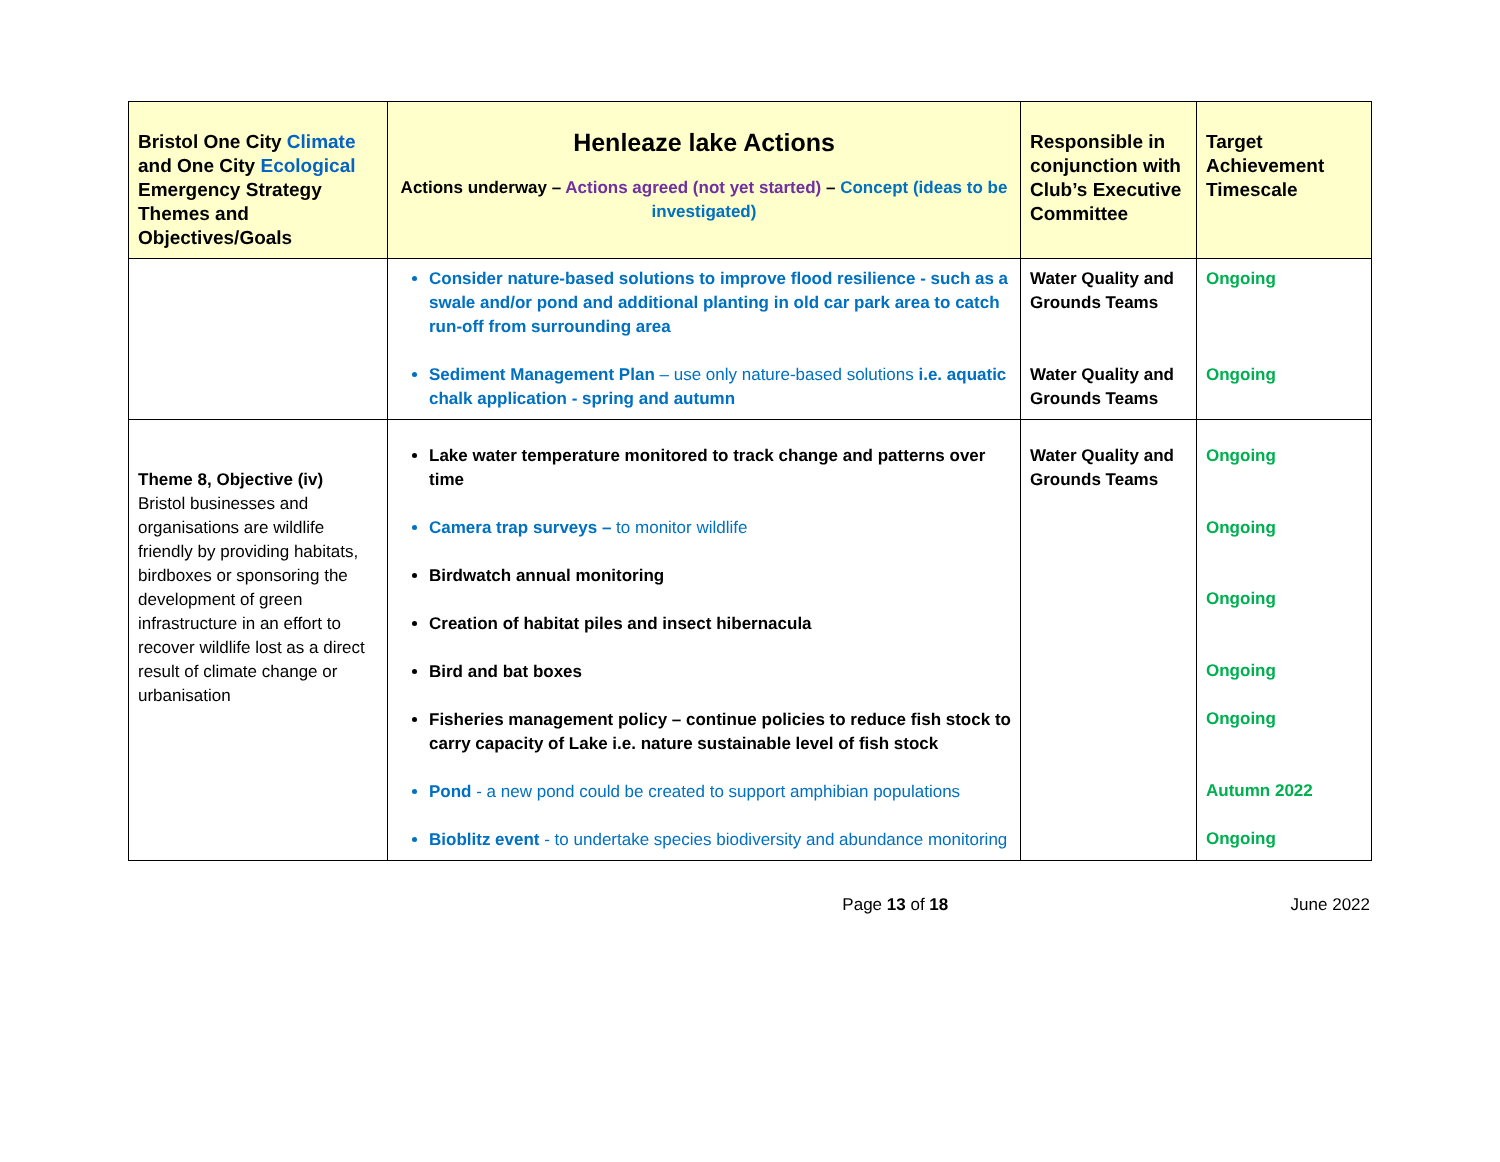| Bristol One City Climate and One City Ecological Emergency Strategy Themes and Objectives/Goals | Henleaze lake Actions Actions underway – Actions agreed (not yet started) – Concept (ideas to be investigated) | Responsible in conjunction with Club’s Executive Committee | Target Achievement Timescale |
| --- | --- | --- | --- |
| | Consider nature-based solutions to improve flood resilience - such as a swale and/or pond and additional planting in old car park area to catch run-off from surrounding area Sediment Management Plan – use only nature-based solutions i.e. aquatic chalk application - spring and autumn | Water Quality and Grounds Teams Water Quality and Grounds Teams | Ongoing Ongoing |
| Theme 8, Objective (iv) Bristol businesses and organisations are wildlife friendly by providing habitats, birdboxes or sponsoring the development of green infrastructure in an effort to recover wildlife lost as a direct result of climate change or urbanisation | Lake water temperature monitored to track change and patterns over time Camera trap surveys – to monitor wildlife Birdwatch annual monitoring Creation of habitat piles and insect hibernacula Bird and bat boxes Fisheries management policy – continue policies to reduce fish stock to carry capacity of Lake i.e. nature sustainable level of fish stock Pond - a new pond could be created to support amphibian populations Bioblitz event - to undertake species biodiversity and abundance monitoring | Water Quality and Grounds Teams | Ongoing Ongoing Ongoing Ongoing Ongoing Autumn 2022 Ongoing |
Page 13 of 18 June 2022